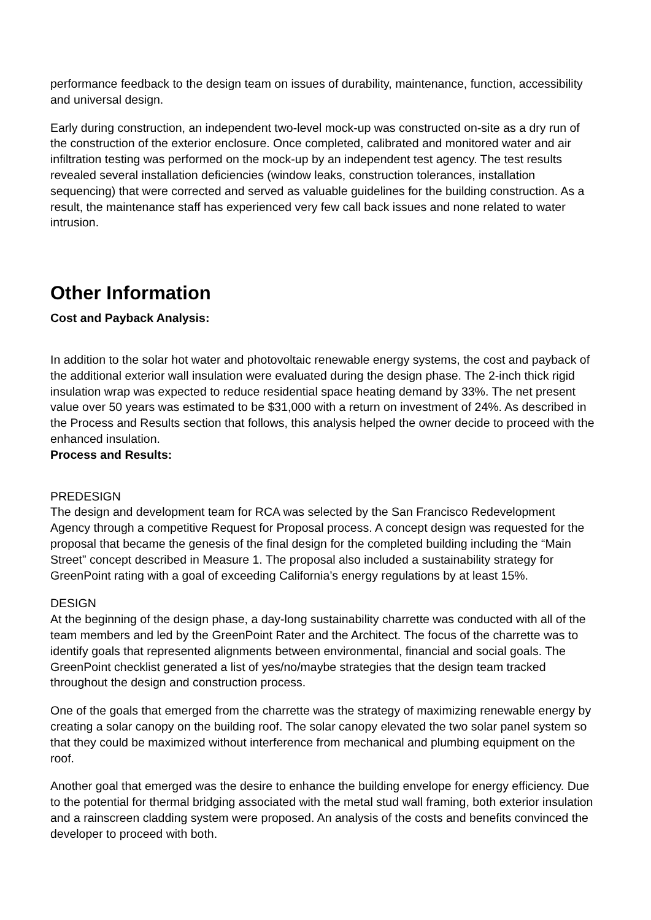performance feedback to the design team on issues of durability, maintenance, function, accessibility and universal design.
Early during construction, an independent two-level mock-up was constructed on-site as a dry run of the construction of the exterior enclosure. Once completed, calibrated and monitored water and air infiltration testing was performed on the mock-up by an independent test agency. The test results revealed several installation deficiencies (window leaks, construction tolerances, installation sequencing) that were corrected and served as valuable guidelines for the building construction. As a result, the maintenance staff has experienced very few call back issues and none related to water intrusion.
Other Information
Cost and Payback Analysis:
In addition to the solar hot water and photovoltaic renewable energy systems, the cost and payback of the additional exterior wall insulation were evaluated during the design phase. The 2-inch thick rigid insulation wrap was expected to reduce residential space heating demand by 33%. The net present value over 50 years was estimated to be $31,000 with a return on investment of 24%. As described in the Process and Results section that follows, this analysis helped the owner decide to proceed with the enhanced insulation.
Process and Results:
PREDESIGN
The design and development team for RCA was selected by the San Francisco Redevelopment Agency through a competitive Request for Proposal process. A concept design was requested for the proposal that became the genesis of the final design for the completed building including the “Main Street” concept described in Measure 1. The proposal also included a sustainability strategy for GreenPoint rating with a goal of exceeding California’s energy regulations by at least 15%.
DESIGN
At the beginning of the design phase, a day-long sustainability charrette was conducted with all of the team members and led by the GreenPoint Rater and the Architect. The focus of the charrette was to identify goals that represented alignments between environmental, financial and social goals. The GreenPoint checklist generated a list of yes/no/maybe strategies that the design team tracked throughout the design and construction process.
One of the goals that emerged from the charrette was the strategy of maximizing renewable energy by creating a solar canopy on the building roof. The solar canopy elevated the two solar panel system so that they could be maximized without interference from mechanical and plumbing equipment on the roof.
Another goal that emerged was the desire to enhance the building envelope for energy efficiency. Due to the potential for thermal bridging associated with the metal stud wall framing, both exterior insulation and a rainscreen cladding system were proposed. An analysis of the costs and benefits convinced the developer to proceed with both.